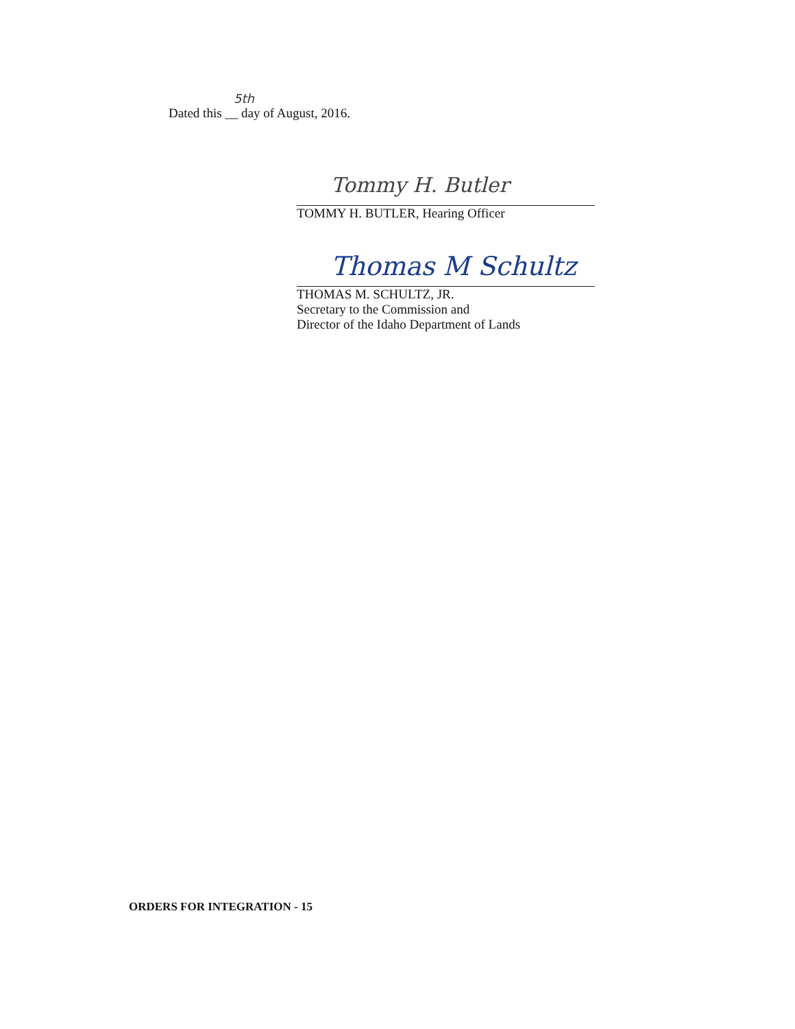5th
Dated this __ day of August, 2016.
Tommy H. Butler
TOMMY H. BUTLER, Hearing Officer
Thomas M Schultz
THOMAS M. SCHULTZ, JR.
Secretary to the Commission and
Director of the Idaho Department of Lands
ORDERS FOR INTEGRATION - 15